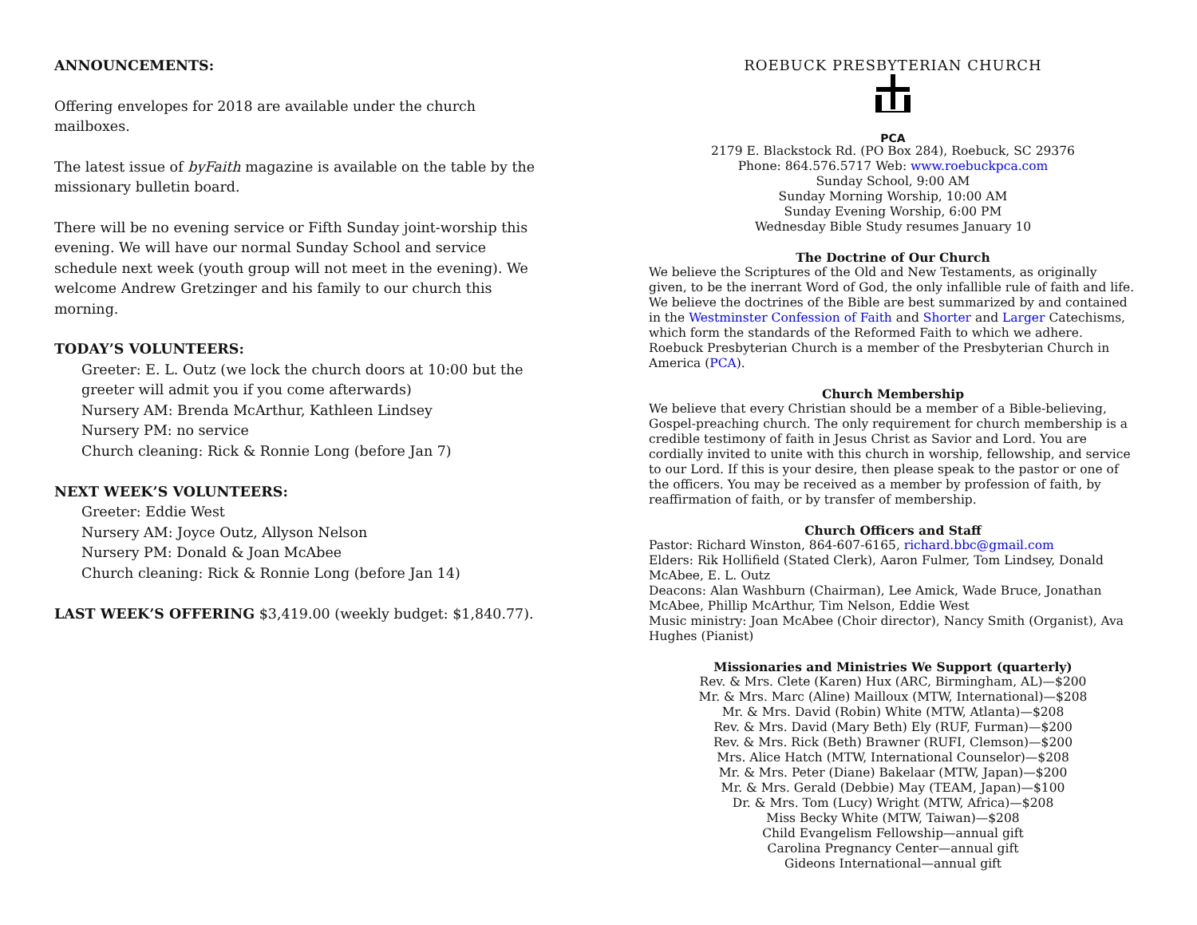ANNOUNCEMENTS:
Offering envelopes for 2018 are available under the church mailboxes.
The latest issue of byFaith magazine is available on the table by the missionary bulletin board.
There will be no evening service or Fifth Sunday joint-worship this evening. We will have our normal Sunday School and service schedule next week (youth group will not meet in the evening). We welcome Andrew Gretzinger and his family to our church this morning.
TODAY’S VOLUNTEERS:
Greeter: E. L. Outz (we lock the church doors at 10:00 but the greeter will admit you if you come afterwards)
Nursery AM: Brenda McArthur, Kathleen Lindsey
Nursery PM: no service
Church cleaning: Rick & Ronnie Long (before Jan 7)
NEXT WEEK’S VOLUNTEERS:
Greeter: Eddie West
Nursery AM: Joyce Outz, Allyson Nelson
Nursery PM: Donald & Joan McAbee
Church cleaning: Rick & Ronnie Long (before Jan 14)
LAST WEEK’S OFFERING $3,419.00 (weekly budget: $1,840.77).
ROEBUCK PRESBYTERIAN CHURCH
PCA
2179 E. Blackstock Rd. (PO Box 284), Roebuck, SC 29376
Phone: 864.576.5717 Web: www.roebuckpca.com
Sunday School, 9:00 AM
Sunday Morning Worship, 10:00 AM
Sunday Evening Worship, 6:00 PM
Wednesday Bible Study resumes January 10
The Doctrine of Our Church
We believe the Scriptures of the Old and New Testaments, as originally given, to be the inerrant Word of God, the only infallible rule of faith and life. We believe the doctrines of the Bible are best summarized by and contained in the Westminster Confession of Faith and Shorter and Larger Catechisms, which form the standards of the Reformed Faith to which we adhere. Roebuck Presbyterian Church is a member of the Presbyterian Church in America (PCA).
Church Membership
We believe that every Christian should be a member of a Bible-believing, Gospel-preaching church. The only requirement for church membership is a credible testimony of faith in Jesus Christ as Savior and Lord. You are cordially invited to unite with this church in worship, fellowship, and service to our Lord. If this is your desire, then please speak to the pastor or one of the officers. You may be received as a member by profession of faith, by reaffirmation of faith, or by transfer of membership.
Church Officers and Staff
Pastor: Richard Winston, 864-607-6165, richard.bbc@gmail.com
Elders: Rik Hollifield (Stated Clerk), Aaron Fulmer, Tom Lindsey, Donald McAbee, E. L. Outz
Deacons: Alan Washburn (Chairman), Lee Amick, Wade Bruce, Jonathan McAbee, Phillip McArthur, Tim Nelson, Eddie West
Music ministry: Joan McAbee (Choir director), Nancy Smith (Organist), Ava Hughes (Pianist)
Missionaries and Ministries We Support (quarterly)
Rev. & Mrs. Clete (Karen) Hux (ARC, Birmingham, AL)—$200
Mr. & Mrs. Marc (Aline) Mailloux (MTW, International)—$208
Mr. & Mrs. David (Robin) White (MTW, Atlanta)—$208
Rev. & Mrs. David (Mary Beth) Ely (RUF, Furman)—$200
Rev. & Mrs. Rick (Beth) Brawner (RUFI, Clemson)—$200
Mrs. Alice Hatch (MTW, International Counselor)—$208
Mr. & Mrs. Peter (Diane) Bakelaar (MTW, Japan)—$200
Mr. & Mrs. Gerald (Debbie) May (TEAM, Japan)—$100
Dr. & Mrs. Tom (Lucy) Wright (MTW, Africa)—$208
Miss Becky White (MTW, Taiwan)—$208
Child Evangelism Fellowship—annual gift
Carolina Pregnancy Center—annual gift
Gideons International—annual gift